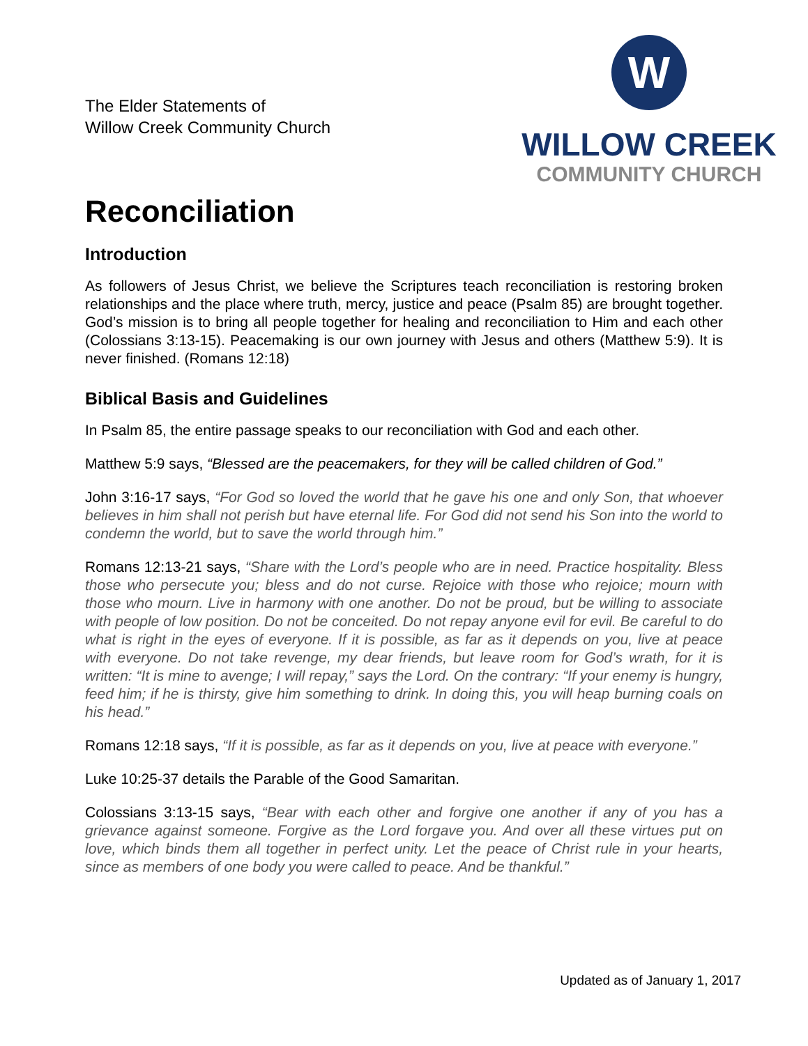The Elder Statements of
Willow Creek Community Church
W
WILLOW CREEK
COMMUNITY CHURCH
Reconciliation
Introduction
As followers of Jesus Christ, we believe the Scriptures teach reconciliation is restoring broken relationships and the place where truth, mercy, justice and peace (Psalm 85) are brought together. God’s mission is to bring all people together for healing and reconciliation to Him and each other (Colossians 3:13-15). Peacemaking is our own journey with Jesus and others (Matthew 5:9). It is never finished. (Romans 12:18)
Biblical Basis and Guidelines
In Psalm 85, the entire passage speaks to our reconciliation with God and each other.
Matthew 5:9 says, “Blessed are the peacemakers, for they will be called children of God.”
John 3:16-17 says, “For God so loved the world that he gave his one and only Son, that whoever believes in him shall not perish but have eternal life. For God did not send his Son into the world to condemn the world, but to save the world through him.”
Romans 12:13-21 says, “Share with the Lord’s people who are in need. Practice hospitality. Bless those who persecute you; bless and do not curse. Rejoice with those who rejoice; mourn with those who mourn. Live in harmony with one another. Do not be proud, but be willing to associate with people of low position. Do not be conceited. Do not repay anyone evil for evil. Be careful to do what is right in the eyes of everyone. If it is possible, as far as it depends on you, live at peace with everyone. Do not take revenge, my dear friends, but leave room for God’s wrath, for it is written: “It is mine to avenge; I will repay,” says the Lord. On the contrary: “If your enemy is hungry, feed him; if he is thirsty, give him something to drink. In doing this, you will heap burning coals on his head.”
Romans 12:18 says, “If it is possible, as far as it depends on you, live at peace with everyone.”
Luke 10:25-37 details the Parable of the Good Samaritan.
Colossians 3:13-15 says, “Bear with each other and forgive one another if any of you has a grievance against someone. Forgive as the Lord forgave you. And over all these virtues put on love, which binds them all together in perfect unity. Let the peace of Christ rule in your hearts, since as members of one body you were called to peace. And be thankful.”
Updated as of January 1, 2017